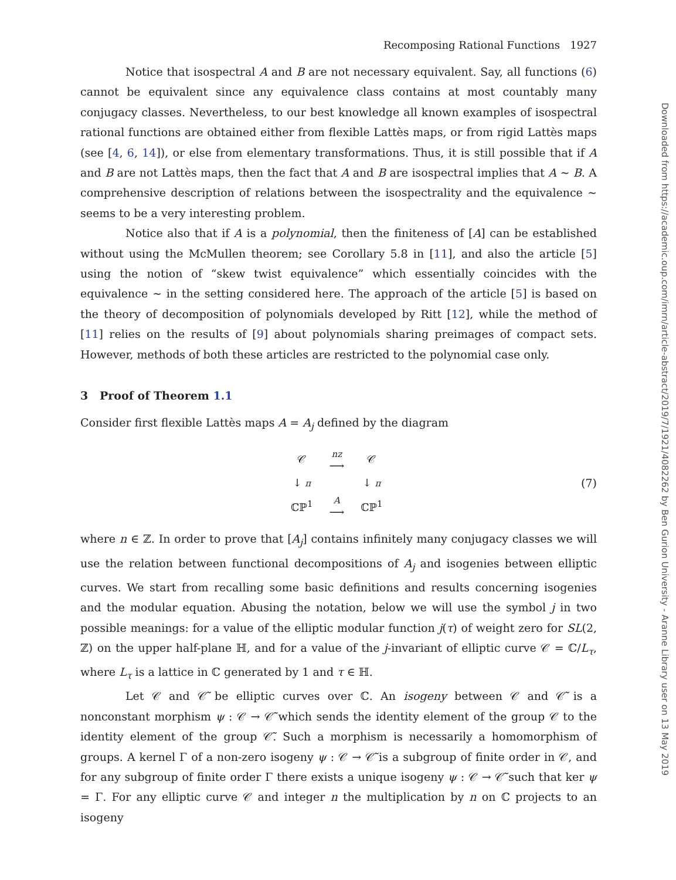Downloaded from https://academic.oup.com/imrn/article-abstract/2019/7/1921/4082262 by Ben Gurion University - Aranne Library user on 13 May 2019
Recomposing Rational Functions 1927
Notice that isospectral A and B are not necessary equivalent. Say, all functions (6) cannot be equivalent since any equivalence class contains at most countably many conjugacy classes. Nevertheless, to our best knowledge all known examples of isospectral rational functions are obtained either from flexible Lattès maps, or from rigid Lattès maps (see [4, 6, 14]), or else from elementary transformations. Thus, it is still possible that if A and B are not Lattès maps, then the fact that A and B are isospectral implies that A ∼ B. A comprehensive description of relations between the isospectrality and the equivalence ∼ seems to be a very interesting problem.
Notice also that if A is a polynomial, then the finiteness of [A] can be established without using the McMullen theorem; see Corollary 5.8 in [11], and also the article [5] using the notion of “skew twist equivalence” which essentially coincides with the equivalence ∼ in the setting considered here. The approach of the article [5] is based on the theory of decomposition of polynomials developed by Ritt [12], while the method of [11] relies on the results of [9] about polynomials sharing preimages of compact sets. However, methods of both these articles are restricted to the polynomial case only.
3 Proof of Theorem 1.1
Consider first flexible Lattès maps A = A<sub>j</sub> defined by the diagram
| 𝒞 | nz ⟶ | 𝒞 |
| ↓ π | | ↓ π |
| ℂℙ<sup>1</sup> | A ⟶ | ℂℙ<sup>1</sup> |
(7)
where n ∈ ℤ. In order to prove that [A<sub>j</sub>] contains infinitely many conjugacy classes we will use the relation between functional decompositions of A<sub>j</sub> and isogenies between elliptic curves. We start from recalling some basic definitions and results concerning isogenies and the modular equation. Abusing the notation, below we will use the symbol j in two possible meanings: for a value of the elliptic modular function j(τ) of weight zero for SL(2, ℤ) on the upper half-plane ℍ, and for a value of the j-invariant of elliptic curve 𝒞 = ℂ/L<sub>τ</sub>, where L<sub>τ</sub> is a lattice in ℂ generated by 1 and τ ∈ ℍ.
Let 𝒞 and 𝒞̃ be elliptic curves over ℂ. An isogeny between 𝒞 and 𝒞̃ is a nonconstant morphism ψ : 𝒞 → 𝒞̃ which sends the identity element of the group 𝒞 to the identity element of the group 𝒞̃. Such a morphism is necessarily a homomorphism of groups. A kernel Γ of a non-zero isogeny ψ : 𝒞 → 𝒞̃ is a subgroup of finite order in 𝒞, and for any subgroup of finite order Γ there exists a unique isogeny ψ : 𝒞 → 𝒞̃ such that ker ψ = Γ. For any elliptic curve 𝒞 and integer n the multiplication by n on ℂ projects to an isogeny